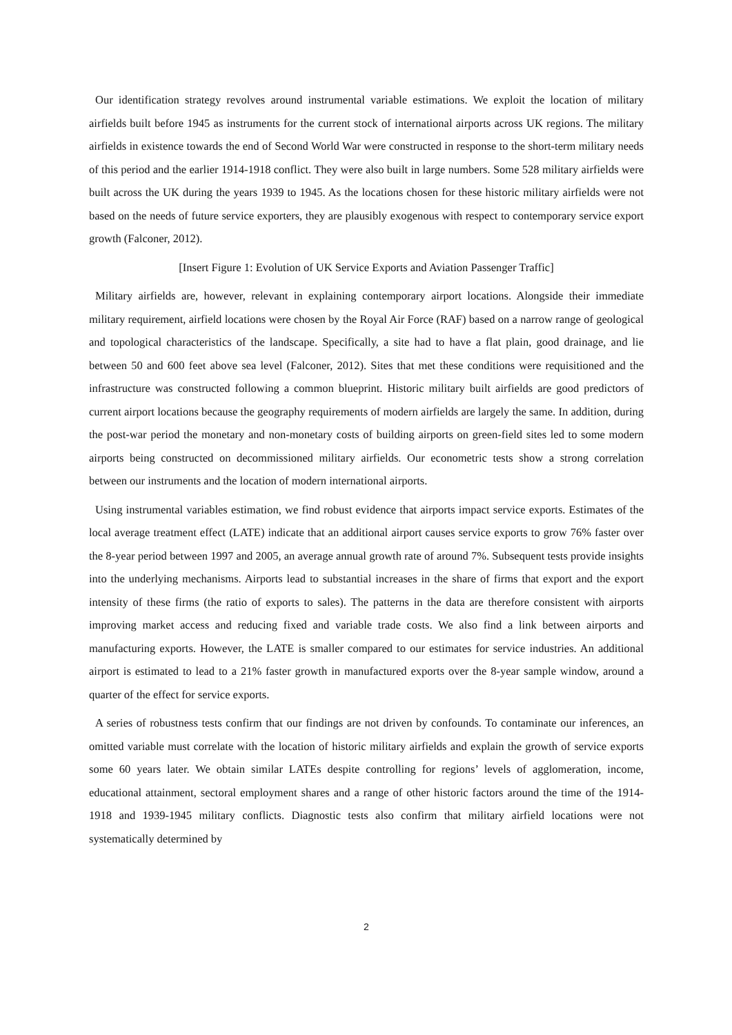Our identification strategy revolves around instrumental variable estimations. We exploit the location of military airfields built before 1945 as instruments for the current stock of international airports across UK regions. The military airfields in existence towards the end of Second World War were constructed in response to the short-term military needs of this period and the earlier 1914-1918 conflict. They were also built in large numbers. Some 528 military airfields were built across the UK during the years 1939 to 1945. As the locations chosen for these historic military airfields were not based on the needs of future service exporters, they are plausibly exogenous with respect to contemporary service export growth (Falconer, 2012).
[Insert Figure 1: Evolution of UK Service Exports and Aviation Passenger Traffic]
Military airfields are, however, relevant in explaining contemporary airport locations. Alongside their immediate military requirement, airfield locations were chosen by the Royal Air Force (RAF) based on a narrow range of geological and topological characteristics of the landscape. Specifically, a site had to have a flat plain, good drainage, and lie between 50 and 600 feet above sea level (Falconer, 2012). Sites that met these conditions were requisitioned and the infrastructure was constructed following a common blueprint. Historic military built airfields are good predictors of current airport locations because the geography requirements of modern airfields are largely the same. In addition, during the post-war period the monetary and non-monetary costs of building airports on green-field sites led to some modern airports being constructed on decommissioned military airfields. Our econometric tests show a strong correlation between our instruments and the location of modern international airports.
Using instrumental variables estimation, we find robust evidence that airports impact service exports. Estimates of the local average treatment effect (LATE) indicate that an additional airport causes service exports to grow 76% faster over the 8-year period between 1997 and 2005, an average annual growth rate of around 7%. Subsequent tests provide insights into the underlying mechanisms. Airports lead to substantial increases in the share of firms that export and the export intensity of these firms (the ratio of exports to sales). The patterns in the data are therefore consistent with airports improving market access and reducing fixed and variable trade costs. We also find a link between airports and manufacturing exports. However, the LATE is smaller compared to our estimates for service industries. An additional airport is estimated to lead to a 21% faster growth in manufactured exports over the 8-year sample window, around a quarter of the effect for service exports.
A series of robustness tests confirm that our findings are not driven by confounds. To contaminate our inferences, an omitted variable must correlate with the location of historic military airfields and explain the growth of service exports some 60 years later. We obtain similar LATEs despite controlling for regions’ levels of agglomeration, income, educational attainment, sectoral employment shares and a range of other historic factors around the time of the 1914-1918 and 1939-1945 military conflicts. Diagnostic tests also confirm that military airfield locations were not systematically determined by
2